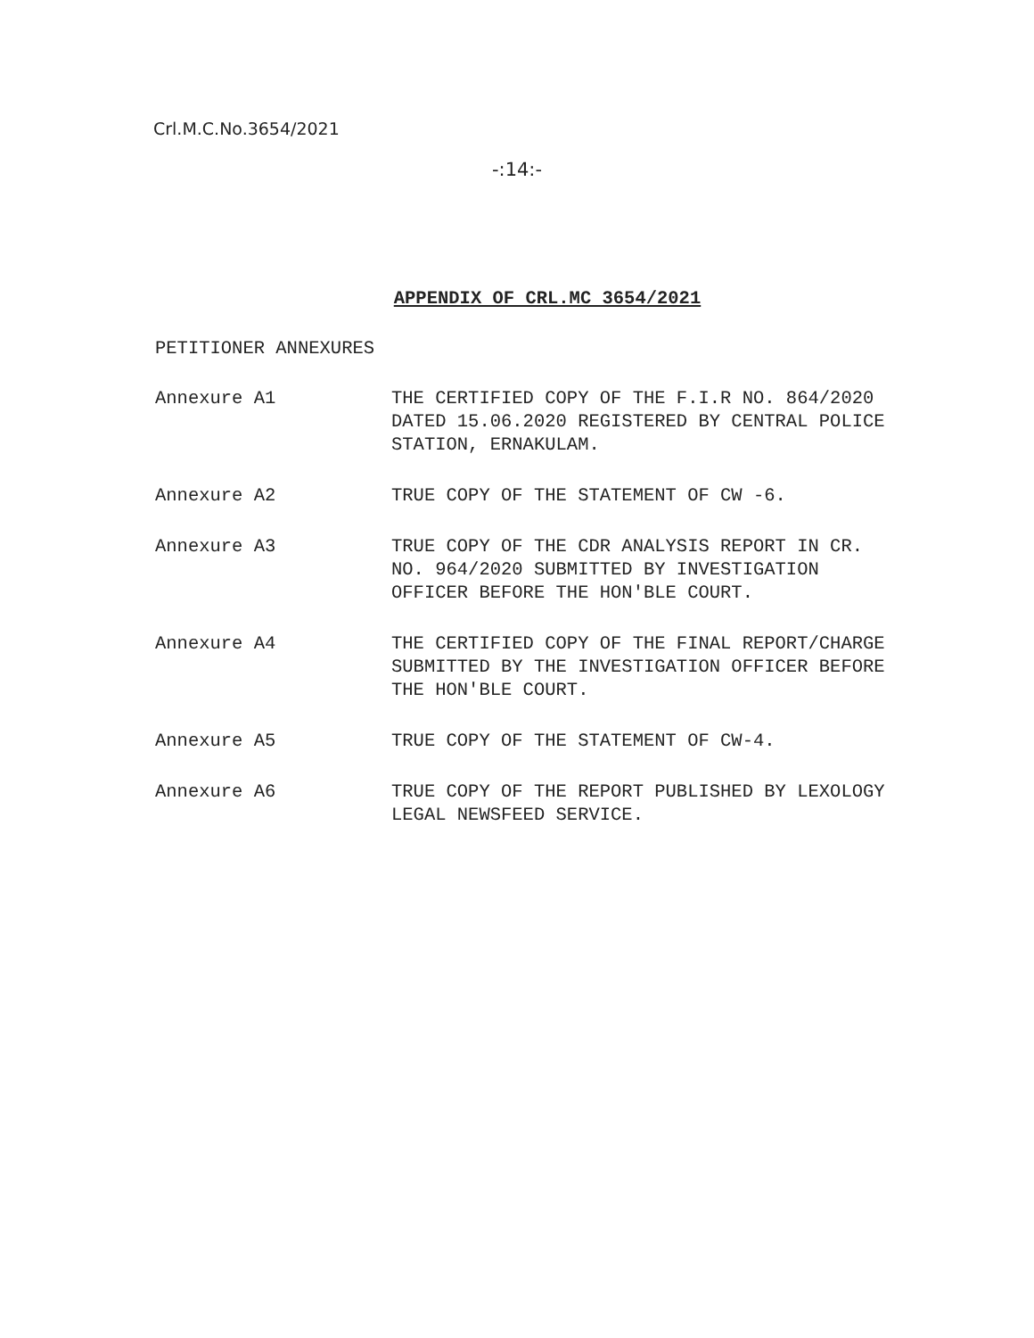Crl.M.C.No.3654/2021
-:14:-
APPENDIX OF CRL.MC 3654/2021
PETITIONER ANNEXURES
Annexure A1 THE CERTIFIED COPY OF THE F.I.R NO. 864/2020 DATED 15.06.2020 REGISTERED BY CENTRAL POLICE STATION, ERNAKULAM.
Annexure A2 TRUE COPY OF THE STATEMENT OF CW -6.
Annexure A3 TRUE COPY OF THE CDR ANALYSIS REPORT IN CR. NO. 964/2020 SUBMITTED BY INVESTIGATION OFFICER BEFORE THE HON'BLE COURT.
Annexure A4 THE CERTIFIED COPY OF THE FINAL REPORT/CHARGE SUBMITTED BY THE INVESTIGATION OFFICER BEFORE THE HON'BLE COURT.
Annexure A5 TRUE COPY OF THE STATEMENT OF CW-4.
Annexure A6 TRUE COPY OF THE REPORT PUBLISHED BY LEXOLOGY LEGAL NEWSFEED SERVICE.